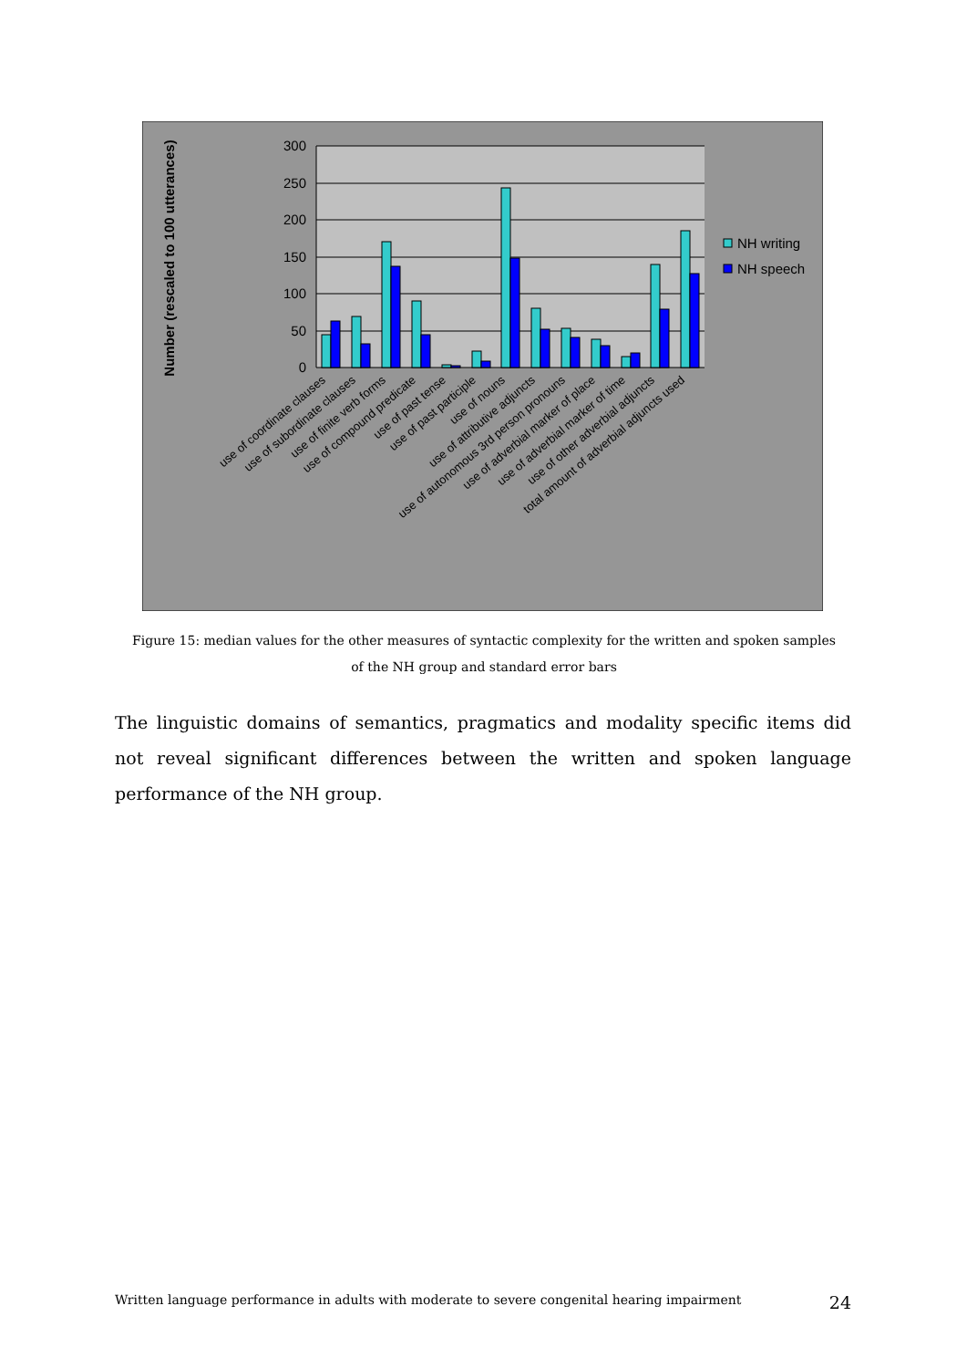300
250
200
150
100
50
0
Number (rescaled to 100 utterances)
NH writing
NH speech
use of coordinate clauses
use of subordinate clauses
use of finite verb forms
use of compound predicate
use of past tense
use of past participle
use of nouns
use of attributive adjuncts
use of autonomous 3rd person pronouns
use of adverbial marker of place
use of adverbial marker of time
use of other adverbial adjuncts
total amount of adverbial adjuncts used
Figure 15: median values for the other measures of syntactic complexity for the written and spoken samples
of the NH group and standard error bars
The linguistic domains of semantics, pragmatics and modality specific items did not reveal significant differences between the written and spoken language performance of the NH group.
Written language performance in adults with moderate to severe congenital hearing impairment 24